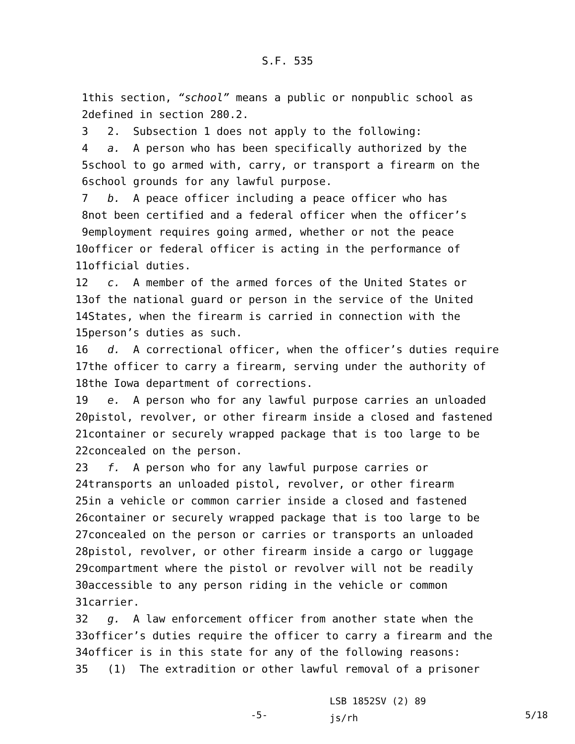S.F. 535
1 this section, “school” means a public or nonpublic school as
2 defined in section 280.2.
3 2. Subsection 1 does not apply to the following:
4 a. A person who has been specifically authorized by the
5 school to go armed with, carry, or transport a firearm on the
6 school grounds for any lawful purpose.
7 b. A peace officer including a peace officer who has
8 not been certified and a federal officer when the officer’s
9 employment requires going armed, whether or not the peace
10 officer or federal officer is acting in the performance of
11 official duties.
12 c. A member of the armed forces of the United States or
13 of the national guard or person in the service of the United
14 States, when the firearm is carried in connection with the
15 person’s duties as such.
16 d. A correctional officer, when the officer’s duties require
17 the officer to carry a firearm, serving under the authority of
18 the Iowa department of corrections.
19 e. A person who for any lawful purpose carries an unloaded
20 pistol, revolver, or other firearm inside a closed and fastened
21 container or securely wrapped package that is too large to be
22 concealed on the person.
23 f. A person who for any lawful purpose carries or
24 transports an unloaded pistol, revolver, or other firearm
25 in a vehicle or common carrier inside a closed and fastened
26 container or securely wrapped package that is too large to be
27 concealed on the person or carries or transports an unloaded
28 pistol, revolver, or other firearm inside a cargo or luggage
29 compartment where the pistol or revolver will not be readily
30 accessible to any person riding in the vehicle or common
31 carrier.
32 g. A law enforcement officer from another state when the
33 officer’s duties require the officer to carry a firearm and the
34 officer is in this state for any of the following reasons:
35 (1) The extradition or other lawful removal of a prisoner
-5-
LSB 1852SV (2) 89
js/rh
5/18